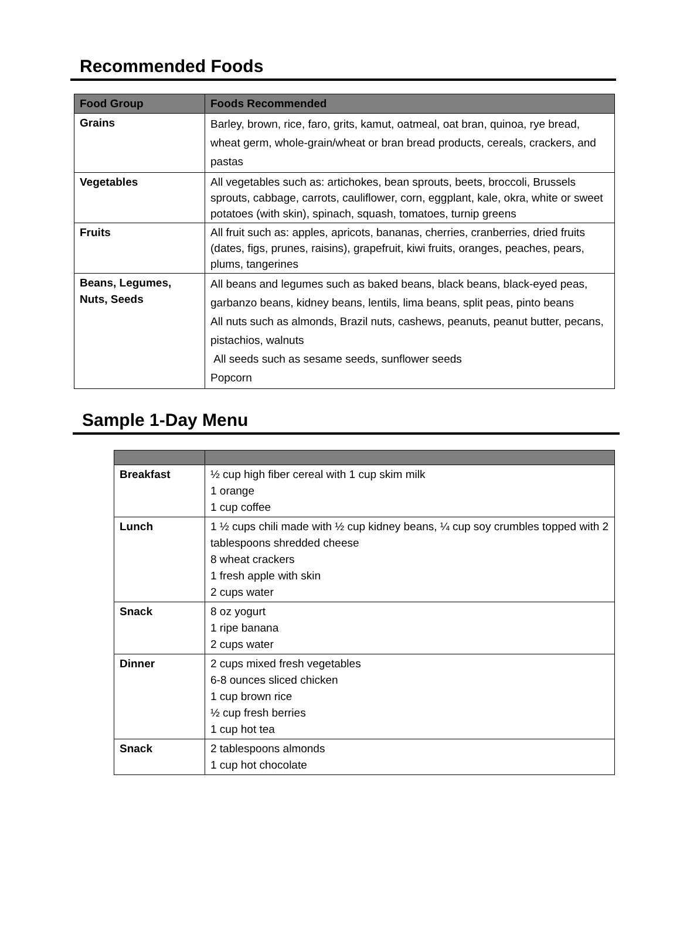Recommended Foods
| Food Group | Foods Recommended |
| --- | --- |
| Grains | Barley, brown, rice, faro, grits, kamut, oatmeal, oat bran, quinoa, rye bread, wheat germ, whole-grain/wheat or bran bread products, cereals, crackers, and pastas |
| Vegetables | All vegetables such as: artichokes, bean sprouts, beets, broccoli, Brussels sprouts, cabbage, carrots, cauliflower, corn, eggplant, kale, okra, white or sweet potatoes (with skin), spinach, squash, tomatoes, turnip greens |
| Fruits | All fruit such as: apples, apricots, bananas, cherries, cranberries, dried fruits (dates, figs, prunes, raisins), grapefruit, kiwi fruits, oranges, peaches, pears, plums, tangerines |
| Beans, Legumes, Nuts, Seeds | All beans and legumes such as baked beans, black beans, black-eyed peas, garbanzo beans, kidney beans, lentils, lima beans, split peas, pinto beans All nuts such as almonds, Brazil nuts, cashews, peanuts, peanut butter, pecans, pistachios, walnuts All seeds such as sesame seeds, sunflower seeds Popcorn |
Sample 1-Day Menu
| Breakfast | ½ cup high fiber cereal with 1 cup skim milk 1 orange 1 cup coffee |
| Lunch | 1 ½ cups chili made with ½ cup kidney beans, ¼ cup soy crumbles topped with 2 tablespoons shredded cheese 8 wheat crackers 1 fresh apple with skin 2 cups water |
| Snack | 8 oz yogurt 1 ripe banana 2 cups water |
| Dinner | 2 cups mixed fresh vegetables 6-8 ounces sliced chicken 1 cup brown rice ½ cup fresh berries 1 cup hot tea |
| Snack | 2 tablespoons almonds 1 cup hot chocolate |